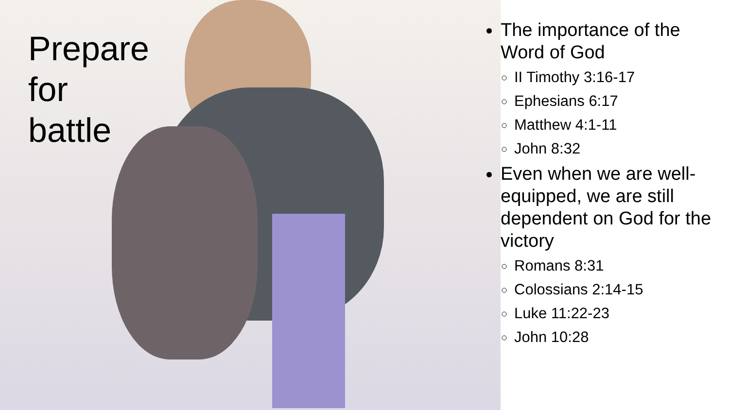Prepare for battle
The importance of the Word of God
II Timothy 3:16-17
Ephesians 6:17
Matthew 4:1-11
John 8:32
Even when we are well-equipped, we are still dependent on God for the victory
Romans 8:31
Colossians 2:14-15
Luke 11:22-23
John 10:28